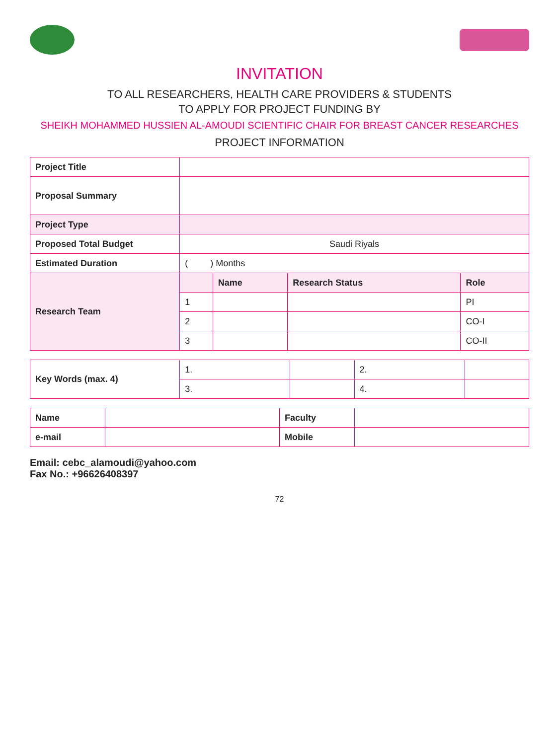INVITATION
TO ALL RESEARCHERS, HEALTH CARE PROVIDERS & STUDENTS
TO APPLY FOR PROJECT FUNDING BY
SHEIKH MOHAMMED HUSSIEN AL-AMOUDI SCIENTIFIC CHAIR FOR BREAST CANCER RESEARCHES
PROJECT INFORMATION
| Project Title | | | | |
| Proposal Summary | | | | |
| Project Type | | | | |
| Proposed Total Budget | Saudi Riyals | | | |
| Estimated Duration | ( ) Months | | | |
| Research Team | | Name | Research Status | Role |
| | 1 | | | PI |
| | 2 | | | CO-I |
| | 3 | | | CO-II |
| Key Words (max. 4) | 1. | | 2. | |
| | 3. | | 4. | |
| Name | | Faculty | |
| e-mail | | Mobile | |
Email: cebc_alamoudi@yahoo.com
Fax No.: +96626408397
72